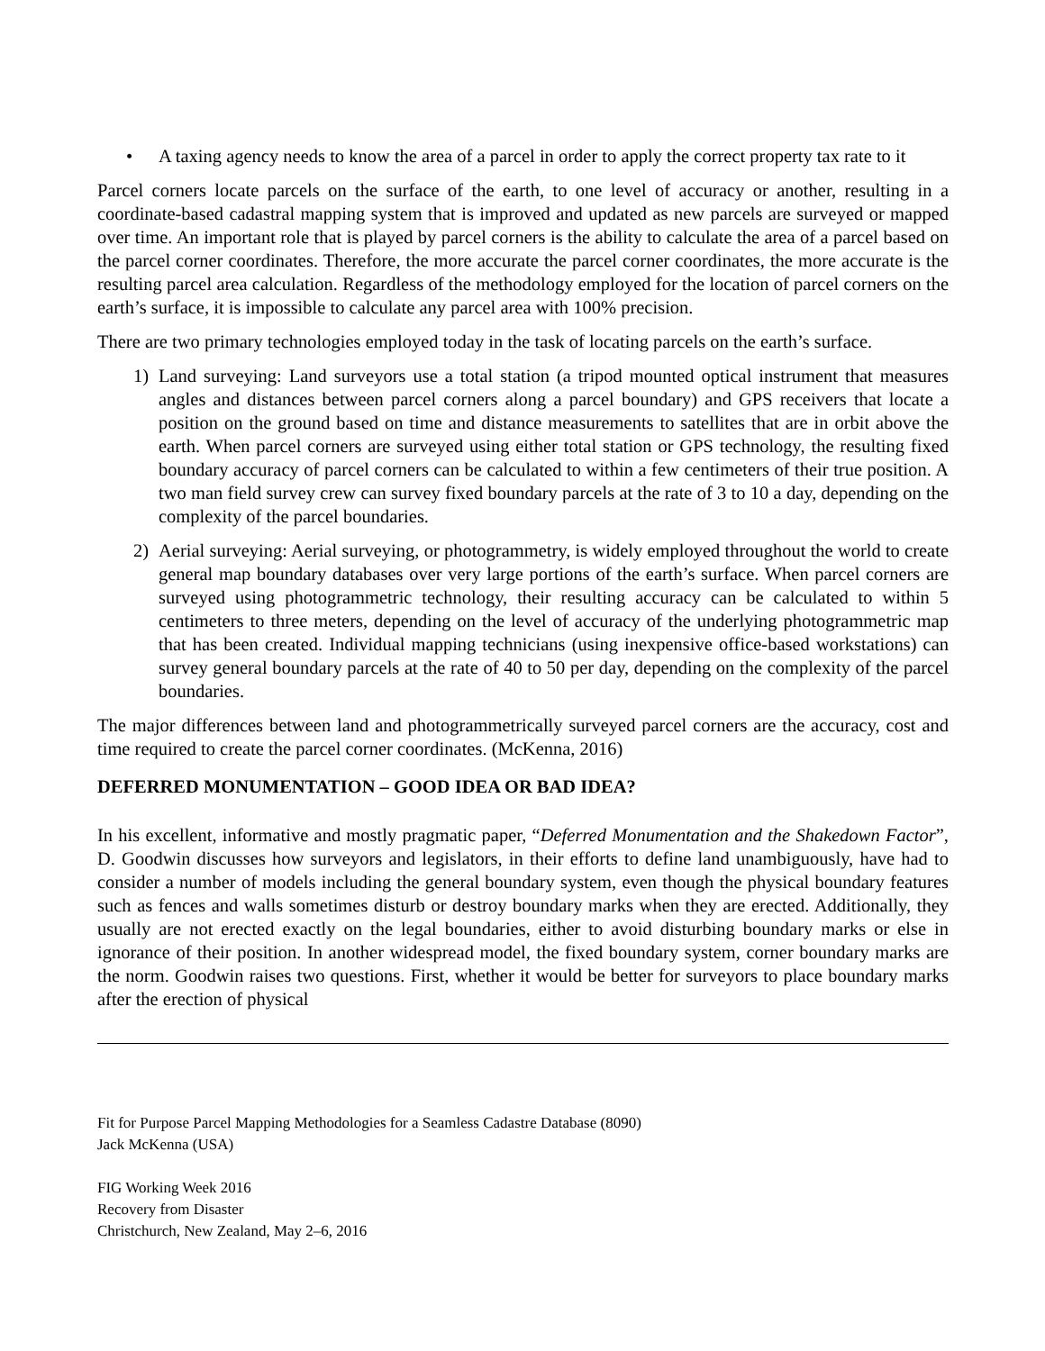• A taxing agency needs to know the area of a parcel in order to apply the correct property tax rate to it
Parcel corners locate parcels on the surface of the earth, to one level of accuracy or another, resulting in a coordinate-based cadastral mapping system that is improved and updated as new parcels are surveyed or mapped over time. An important role that is played by parcel corners is the ability to calculate the area of a parcel based on the parcel corner coordinates. Therefore, the more accurate the parcel corner coordinates, the more accurate is the resulting parcel area calculation. Regardless of the methodology employed for the location of parcel corners on the earth’s surface, it is impossible to calculate any parcel area with 100% precision.
There are two primary technologies employed today in the task of locating parcels on the earth’s surface.
1) Land surveying: Land surveyors use a total station (a tripod mounted optical instrument that measures angles and distances between parcel corners along a parcel boundary) and GPS receivers that locate a position on the ground based on time and distance measurements to satellites that are in orbit above the earth. When parcel corners are surveyed using either total station or GPS technology, the resulting fixed boundary accuracy of parcel corners can be calculated to within a few centimeters of their true position. A two man field survey crew can survey fixed boundary parcels at the rate of 3 to 10 a day, depending on the complexity of the parcel boundaries.
2) Aerial surveying: Aerial surveying, or photogrammetry, is widely employed throughout the world to create general map boundary databases over very large portions of the earth’s surface. When parcel corners are surveyed using photogrammetric technology, their resulting accuracy can be calculated to within 5 centimeters to three meters, depending on the level of accuracy of the underlying photogrammetric map that has been created. Individual mapping technicians (using inexpensive office-based workstations) can survey general boundary parcels at the rate of 40 to 50 per day, depending on the complexity of the parcel boundaries.
The major differences between land and photogrammetrically surveyed parcel corners are the accuracy, cost and time required to create the parcel corner coordinates. (McKenna, 2016)
DEFERRED MONUMENTATION – GOOD IDEA OR BAD IDEA?
In his excellent, informative and mostly pragmatic paper, “Deferred Monumentation and the Shakedown Factor”, D. Goodwin discusses how surveyors and legislators, in their efforts to define land unambiguously, have had to consider a number of models including the general boundary system, even though the physical boundary features such as fences and walls sometimes disturb or destroy boundary marks when they are erected. Additionally, they usually are not erected exactly on the legal boundaries, either to avoid disturbing boundary marks or else in ignorance of their position. In another widespread model, the fixed boundary system, corner boundary marks are the norm. Goodwin raises two questions. First, whether it would be better for surveyors to place boundary marks after the erection of physical
Fit for Purpose Parcel Mapping Methodologies for a Seamless Cadastre Database (8090)
Jack McKenna (USA)
FIG Working Week 2016
Recovery from Disaster
Christchurch, New Zealand, May 2–6, 2016